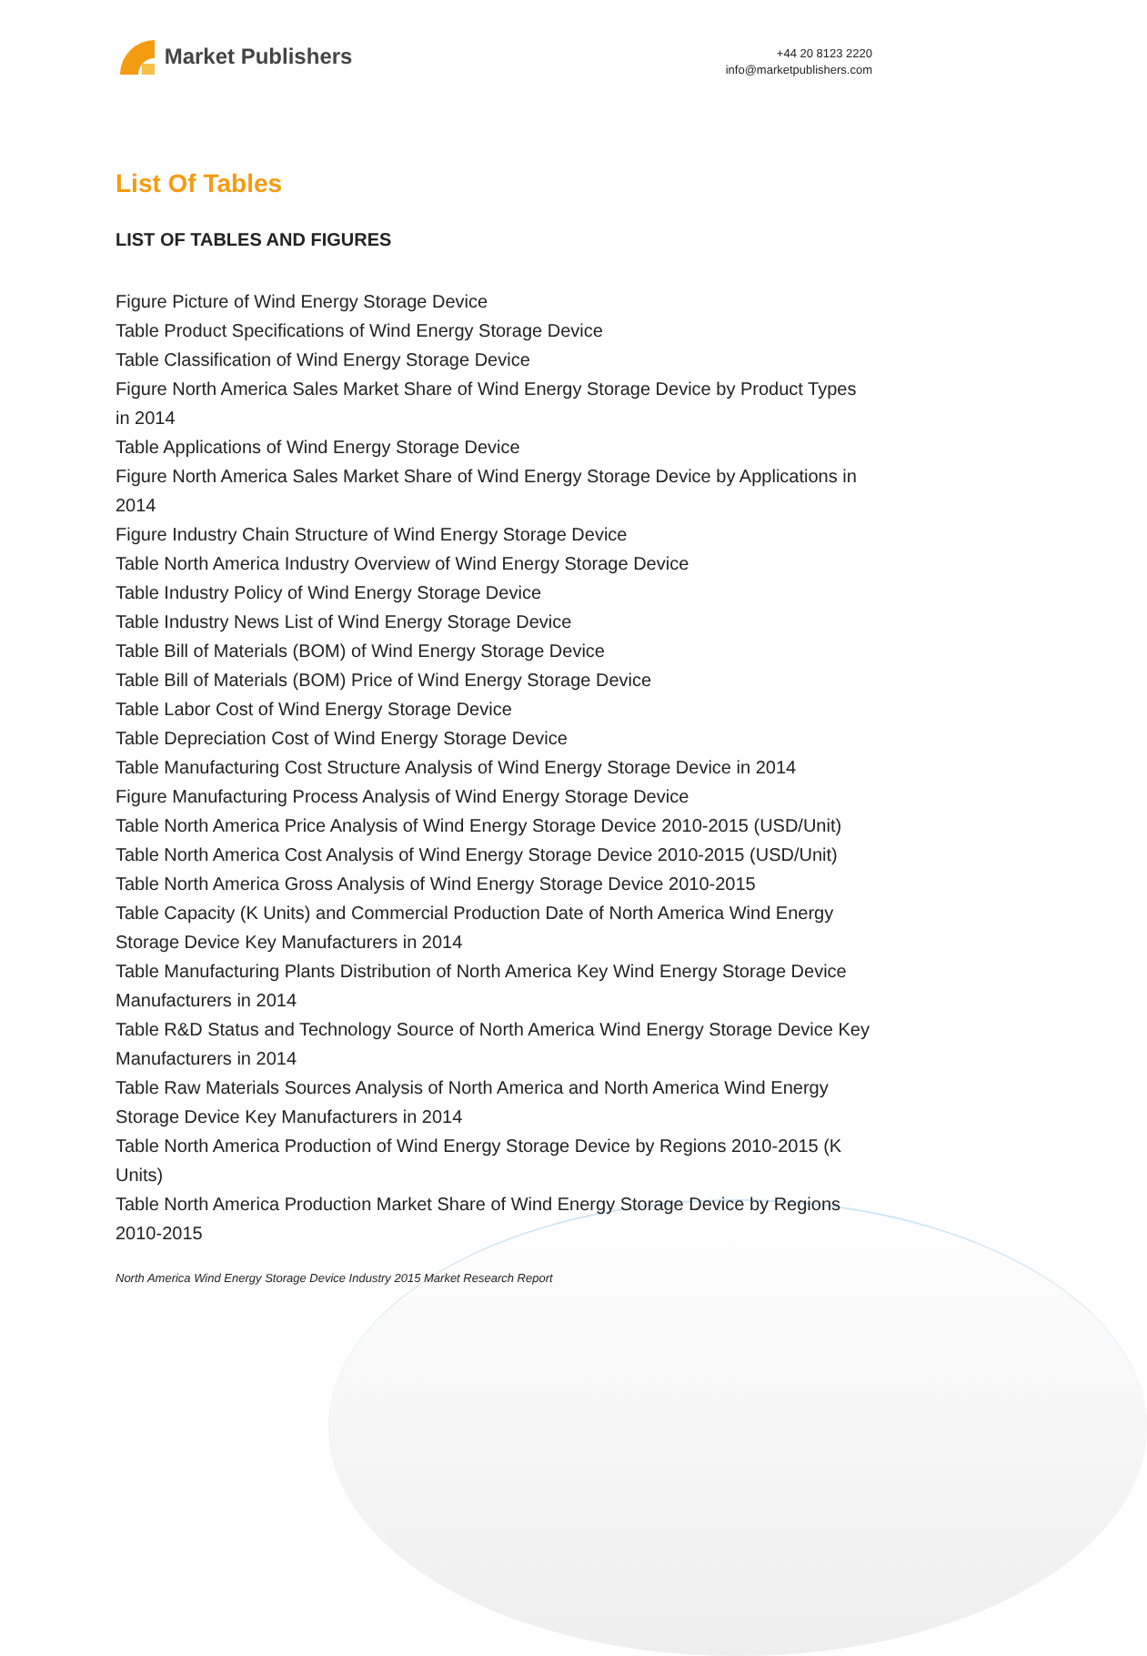Market Publishers
+44 20 8123 2220
info@marketpublishers.com
List Of Tables
LIST OF TABLES AND FIGURES
Figure Picture of Wind Energy Storage Device
Table Product Specifications of Wind Energy Storage Device
Table Classification of Wind Energy Storage Device
Figure North America Sales Market Share of Wind Energy Storage Device by Product Types in 2014
Table Applications of Wind Energy Storage Device
Figure North America Sales Market Share of Wind Energy Storage Device by Applications in 2014
Figure Industry Chain Structure of Wind Energy Storage Device
Table North America Industry Overview of Wind Energy Storage Device
Table Industry Policy of Wind Energy Storage Device
Table Industry News List of Wind Energy Storage Device
Table Bill of Materials (BOM) of Wind Energy Storage Device
Table Bill of Materials (BOM) Price of Wind Energy Storage Device
Table Labor Cost of Wind Energy Storage Device
Table Depreciation Cost of Wind Energy Storage Device
Table Manufacturing Cost Structure Analysis of Wind Energy Storage Device in 2014
Figure Manufacturing Process Analysis of Wind Energy Storage Device
Table North America Price Analysis of Wind Energy Storage Device 2010-2015 (USD/Unit)
Table North America Cost Analysis of Wind Energy Storage Device 2010-2015 (USD/Unit)
Table North America Gross Analysis of Wind Energy Storage Device 2010-2015
Table Capacity (K Units) and Commercial Production Date of North America Wind Energy Storage Device Key Manufacturers in 2014
Table Manufacturing Plants Distribution of North America Key Wind Energy Storage Device Manufacturers in 2014
Table R&D Status and Technology Source of North America Wind Energy Storage Device Key Manufacturers in 2014
Table Raw Materials Sources Analysis of North America and North America Wind Energy Storage Device Key Manufacturers in 2014
Table North America Production of Wind Energy Storage Device by Regions 2010-2015 (K Units)
Table North America Production Market Share of Wind Energy Storage Device by Regions 2010-2015
North America Wind Energy Storage Device Industry 2015 Market Research Report